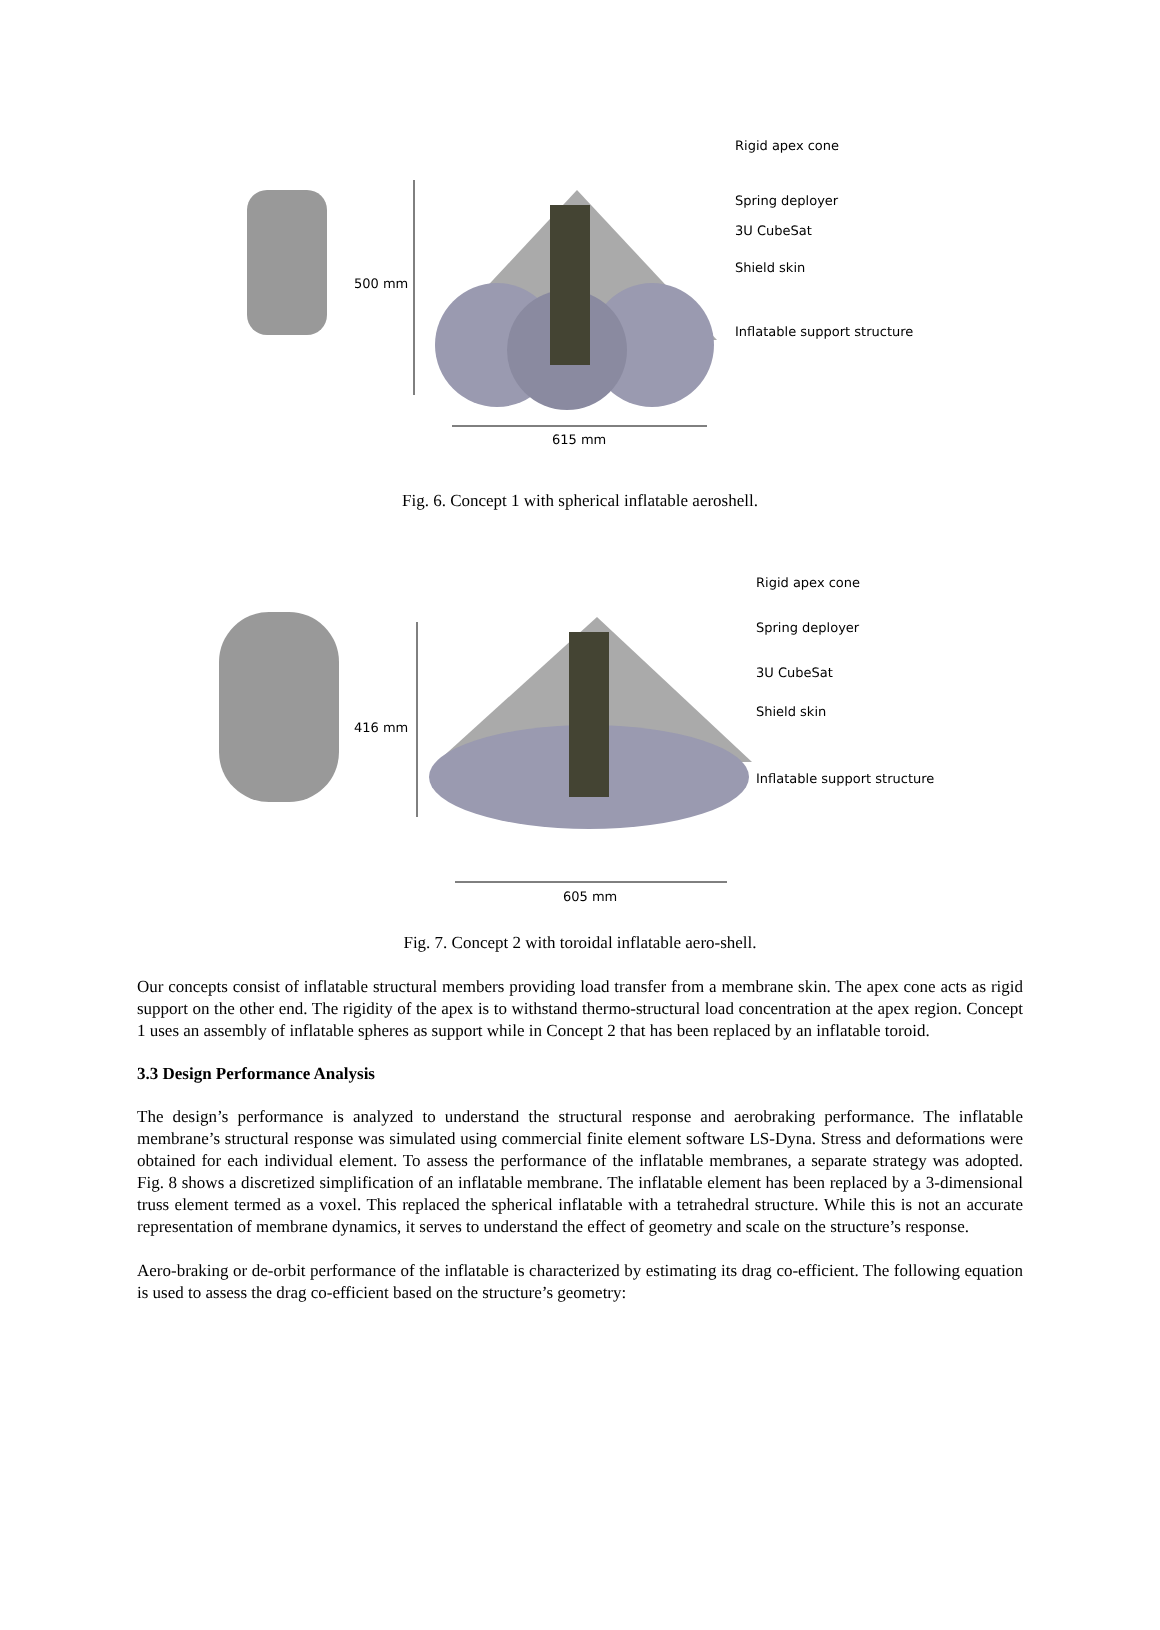500 mm
615 mm
Rigid apex cone
Spring deployer
3U CubeSat
Shield skin
Inflatable support structure
Fig. 6. Concept 1 with spherical inflatable aeroshell.
416 mm
605 mm
Rigid apex cone
Spring deployer
3U CubeSat
Shield skin
Inflatable support structure
Fig. 7. Concept 2 with toroidal inflatable aero-shell.
Our concepts consist of inflatable structural members providing load transfer from a membrane skin. The apex cone acts as rigid support on the other end. The rigidity of the apex is to withstand thermo-structural load concentration at the apex region. Concept 1 uses an assembly of inflatable spheres as support while in Concept 2 that has been replaced by an inflatable toroid.
3.3 Design Performance Analysis
The design’s performance is analyzed to understand the structural response and aerobraking performance. The inflatable membrane’s structural response was simulated using commercial finite element software LS-Dyna. Stress and deformations were obtained for each individual element. To assess the performance of the inflatable membranes, a separate strategy was adopted. Fig. 8 shows a discretized simplification of an inflatable membrane. The inflatable element has been replaced by a 3-dimensional truss element termed as a voxel. This replaced the spherical inflatable with a tetrahedral structure. While this is not an accurate representation of membrane dynamics, it serves to understand the effect of geometry and scale on the structure’s response.
Aero-braking or de-orbit performance of the inflatable is characterized by estimating its drag co-efficient. The following equation is used to assess the drag co-efficient based on the structure’s geometry: